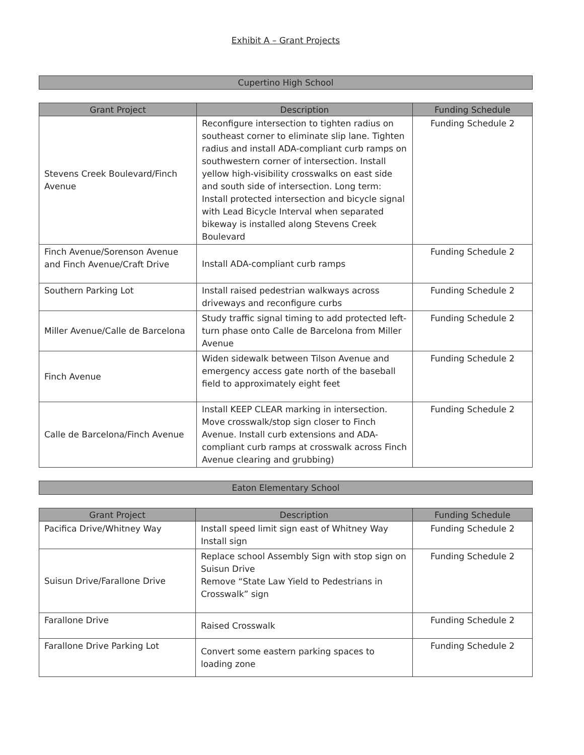Exhibit A – Grant Projects
Cupertino High School
| Grant Project | Description | Funding Schedule |
| --- | --- | --- |
| Stevens Creek Boulevard/Finch Avenue | Reconfigure intersection to tighten radius on southeast corner to eliminate slip lane. Tighten radius and install ADA-compliant curb ramps on southwestern corner of intersection. Install yellow high-visibility crosswalks on east side and south side of intersection. Long term: Install protected intersection and bicycle signal with Lead Bicycle Interval when separated bikeway is installed along Stevens Creek Boulevard | Funding Schedule 2 |
| Finch Avenue/Sorenson Avenue and Finch Avenue/Craft Drive | Install ADA-compliant curb ramps | Funding Schedule 2 |
| Southern Parking Lot | Install raised pedestrian walkways across driveways and reconfigure curbs | Funding Schedule 2 |
| Miller Avenue/Calle de Barcelona | Study traffic signal timing to add protected left-turn phase onto Calle de Barcelona from Miller Avenue | Funding Schedule 2 |
| Finch Avenue | Widen sidewalk between Tilson Avenue and emergency access gate north of the baseball field to approximately eight feet | Funding Schedule 2 |
| Calle de Barcelona/Finch Avenue | Install KEEP CLEAR marking in intersection. Move crosswalk/stop sign closer to Finch Avenue. Install curb extensions and ADA-compliant curb ramps at crosswalk across Finch Avenue clearing and grubbing) | Funding Schedule 2 |
Eaton Elementary School
| Grant Project | Description | Funding Schedule |
| --- | --- | --- |
| Pacifica Drive/Whitney Way | Install speed limit sign east of Whitney Way Install sign | Funding Schedule 2 |
| Suisun Drive/Farallone Drive | Replace school Assembly Sign with stop sign on Suisun Drive Remove “State Law Yield to Pedestrians in Crosswalk” sign | Funding Schedule 2 |
| Farallone Drive | Raised Crosswalk | Funding Schedule 2 |
| Farallone Drive Parking Lot | Convert some eastern parking spaces to loading zone | Funding Schedule 2 |